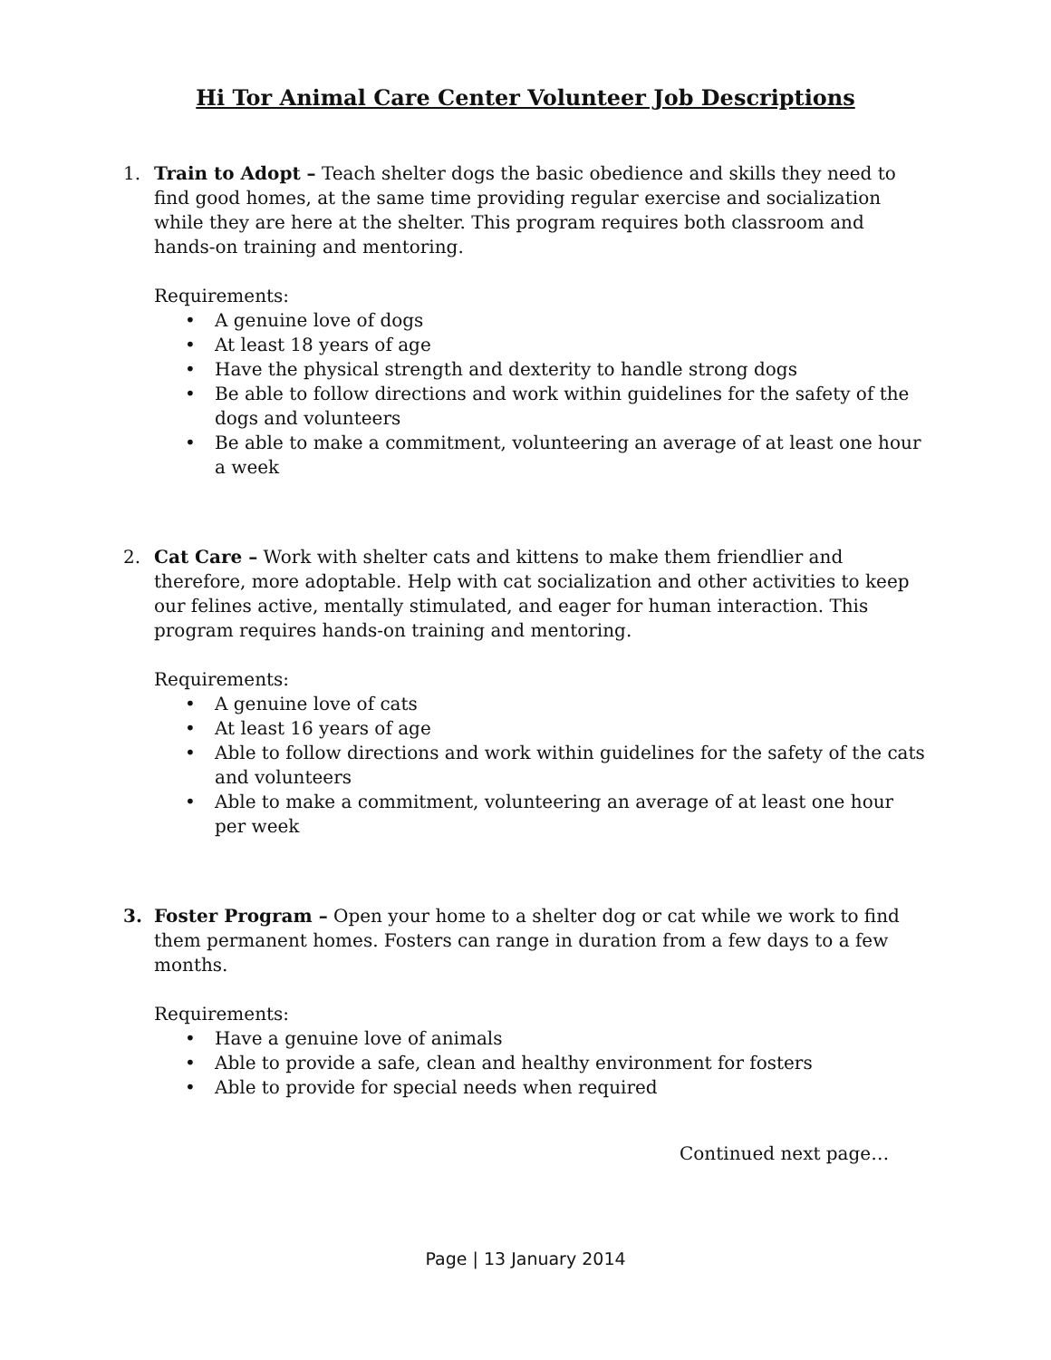Hi Tor Animal Care Center Volunteer Job Descriptions
1. Train to Adopt – Teach shelter dogs the basic obedience and skills they need to find good homes, at the same time providing regular exercise and socialization while they are here at the shelter. This program requires both classroom and hands-on training and mentoring.
Requirements:
• A genuine love of dogs
• At least 18 years of age
• Have the physical strength and dexterity to handle strong dogs
• Be able to follow directions and work within guidelines for the safety of the dogs and volunteers
• Be able to make a commitment, volunteering an average of at least one hour a week
2. Cat Care – Work with shelter cats and kittens to make them friendlier and therefore, more adoptable. Help with cat socialization and other activities to keep our felines active, mentally stimulated, and eager for human interaction. This program requires hands-on training and mentoring.
Requirements:
• A genuine love of cats
• At least 16 years of age
• Able to follow directions and work within guidelines for the safety of the cats and volunteers
• Able to make a commitment, volunteering an average of at least one hour per week
3. Foster Program – Open your home to a shelter dog or cat while we work to find them permanent homes. Fosters can range in duration from a few days to a few months.
Requirements:
• Have a genuine love of animals
• Able to provide a safe, clean and healthy environment for fosters
• Able to provide for special needs when required
Continued next page…
Page | 13 January 2014